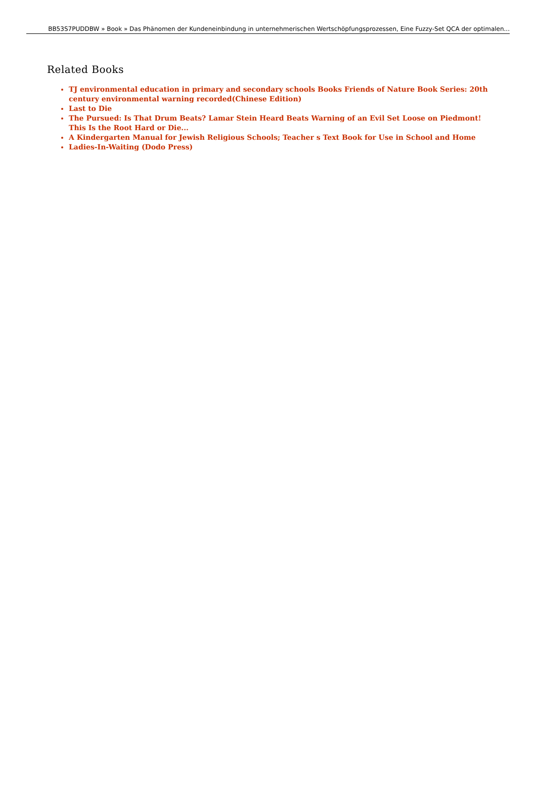BB53S7PUDDBW » Book » Das Phänomen der Kundeneinbindung in unternehmerischen Wertschöpfungsprozessen, Eine Fuzzy-Set QCA der optimalen...
Related Books
TJ environmental education in primary and secondary schools Books Friends of Nature Book Series: 20th century environmental warning recorded(Chinese Edition)
Last to Die
The Pursued: Is That Drum Beats? Lamar Stein Heard Beats Warning of an Evil Set Loose on Piedmont! This Is the Root Hard or Die...
A Kindergarten Manual for Jewish Religious Schools; Teacher s Text Book for Use in School and Home
Ladies-In-Waiting (Dodo Press)